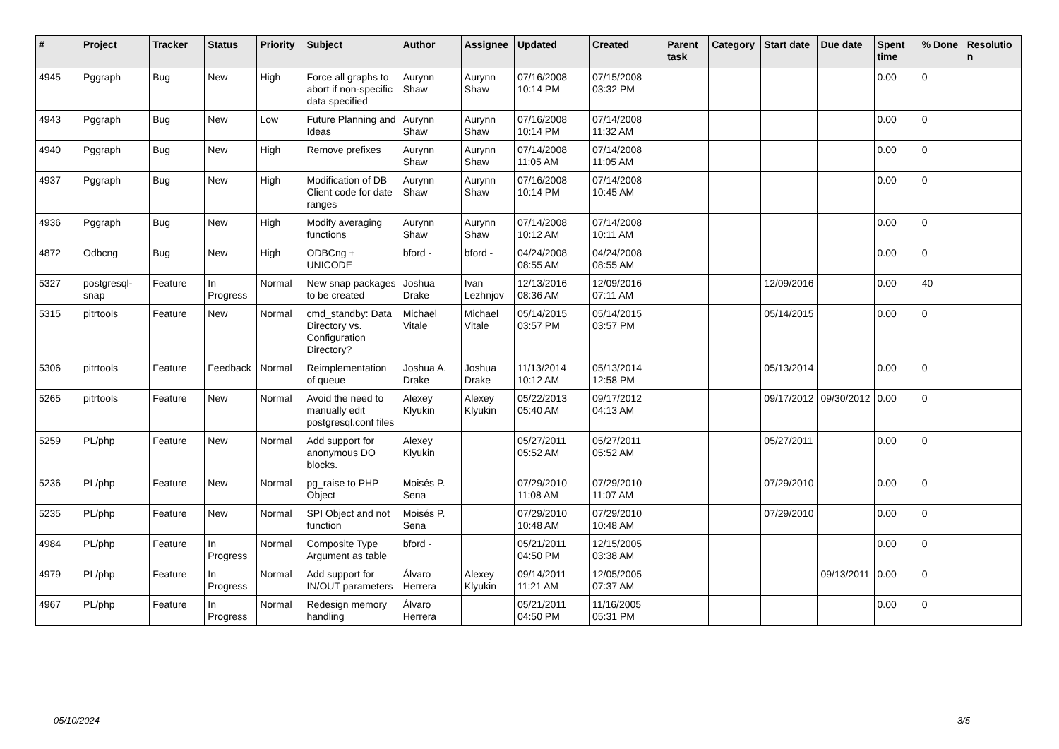| # | Project | Tracker | Status | Priority | Subject | Author | Assignee | Updated | Created | Parent task | Category | Start date | Due date | Spent time | % Done | Resolution |
| --- | --- | --- | --- | --- | --- | --- | --- | --- | --- | --- | --- | --- | --- | --- | --- | --- |
| 4945 | Pggraph | Bug | New | High | Force all graphs to abort if non-specific data specified | Aurynn Shaw | Aurynn Shaw | 07/16/2008 10:14 PM | 07/15/2008 03:32 PM | | | | | 0.00 | 0 | |
| 4943 | Pggraph | Bug | New | Low | Future Planning and Ideas | Aurynn Shaw | Aurynn Shaw | 07/16/2008 10:14 PM | 07/14/2008 11:32 AM | | | | | 0.00 | 0 | |
| 4940 | Pggraph | Bug | New | High | Remove prefixes | Aurynn Shaw | Aurynn Shaw | 07/14/2008 11:05 AM | 07/14/2008 11:05 AM | | | | | 0.00 | 0 | |
| 4937 | Pggraph | Bug | New | High | Modification of DB Client code for date ranges | Aurynn Shaw | Aurynn Shaw | 07/16/2008 10:14 PM | 07/14/2008 10:45 AM | | | | | 0.00 | 0 | |
| 4936 | Pggraph | Bug | New | High | Modify averaging functions | Aurynn Shaw | Aurynn Shaw | 07/14/2008 10:12 AM | 07/14/2008 10:11 AM | | | | | 0.00 | 0 | |
| 4872 | Odbcng | Bug | New | High | ODBCng + UNICODE | bford - | bford - | 04/24/2008 08:55 AM | 04/24/2008 08:55 AM | | | | | 0.00 | 0 | |
| 5327 | postgresql-snap | Feature | In Progress | Normal | New snap packages to be created | Joshua Drake | Ivan Lezhnjov | 12/13/2016 08:36 AM | 12/09/2016 07:11 AM | | | 12/09/2016 | | 0.00 | 40 | |
| 5315 | pitrtools | Feature | New | Normal | cmd_standby: Data Directory vs. Configuration Directory? | Michael Vitale | Michael Vitale | 05/14/2015 03:57 PM | 05/14/2015 03:57 PM | | | 05/14/2015 | | 0.00 | 0 | |
| 5306 | pitrtools | Feature | Feedback | Normal | Reimplementation of queue | Joshua A. Drake | Joshua Drake | 11/13/2014 10:12 AM | 05/13/2014 12:58 PM | | | 05/13/2014 | | 0.00 | 0 | |
| 5265 | pitrtools | Feature | New | Normal | Avoid the need to manually edit postgresql.conf files | Alexey Klyukin | Alexey Klyukin | 05/22/2013 05:40 AM | 09/17/2012 04:13 AM | | | 09/17/2012 | 09/30/2012 | 0.00 | 0 | |
| 5259 | PL/php | Feature | New | Normal | Add support for anonymous DO blocks. | Alexey Klyukin | | 05/27/2011 05:52 AM | 05/27/2011 05:52 AM | | | 05/27/2011 | | 0.00 | 0 | |
| 5236 | PL/php | Feature | New | Normal | pg_raise to PHP Object | Moisés P. Sena | | 07/29/2010 11:08 AM | 07/29/2010 11:07 AM | | | 07/29/2010 | | 0.00 | 0 | |
| 5235 | PL/php | Feature | New | Normal | SPI Object and not function | Moisés P. Sena | | 07/29/2010 10:48 AM | 07/29/2010 10:48 AM | | | 07/29/2010 | | 0.00 | 0 | |
| 4984 | PL/php | Feature | In Progress | Normal | Composite Type Argument as table | bford - | | 05/21/2011 04:50 PM | 12/15/2005 03:38 AM | | | | | 0.00 | 0 | |
| 4979 | PL/php | Feature | In Progress | Normal | Add support for IN/OUT parameters | Álvaro Herrera | Alexey Klyukin | 09/14/2011 11:21 AM | 12/05/2005 07:37 AM | | | | 09/13/2011 | 0.00 | 0 | |
| 4967 | PL/php | Feature | In Progress | Normal | Redesign memory handling | Álvaro Herrera | | 05/21/2011 04:50 PM | 11/16/2005 05:31 PM | | | | | 0.00 | 0 | |
05/10/2024 3/5